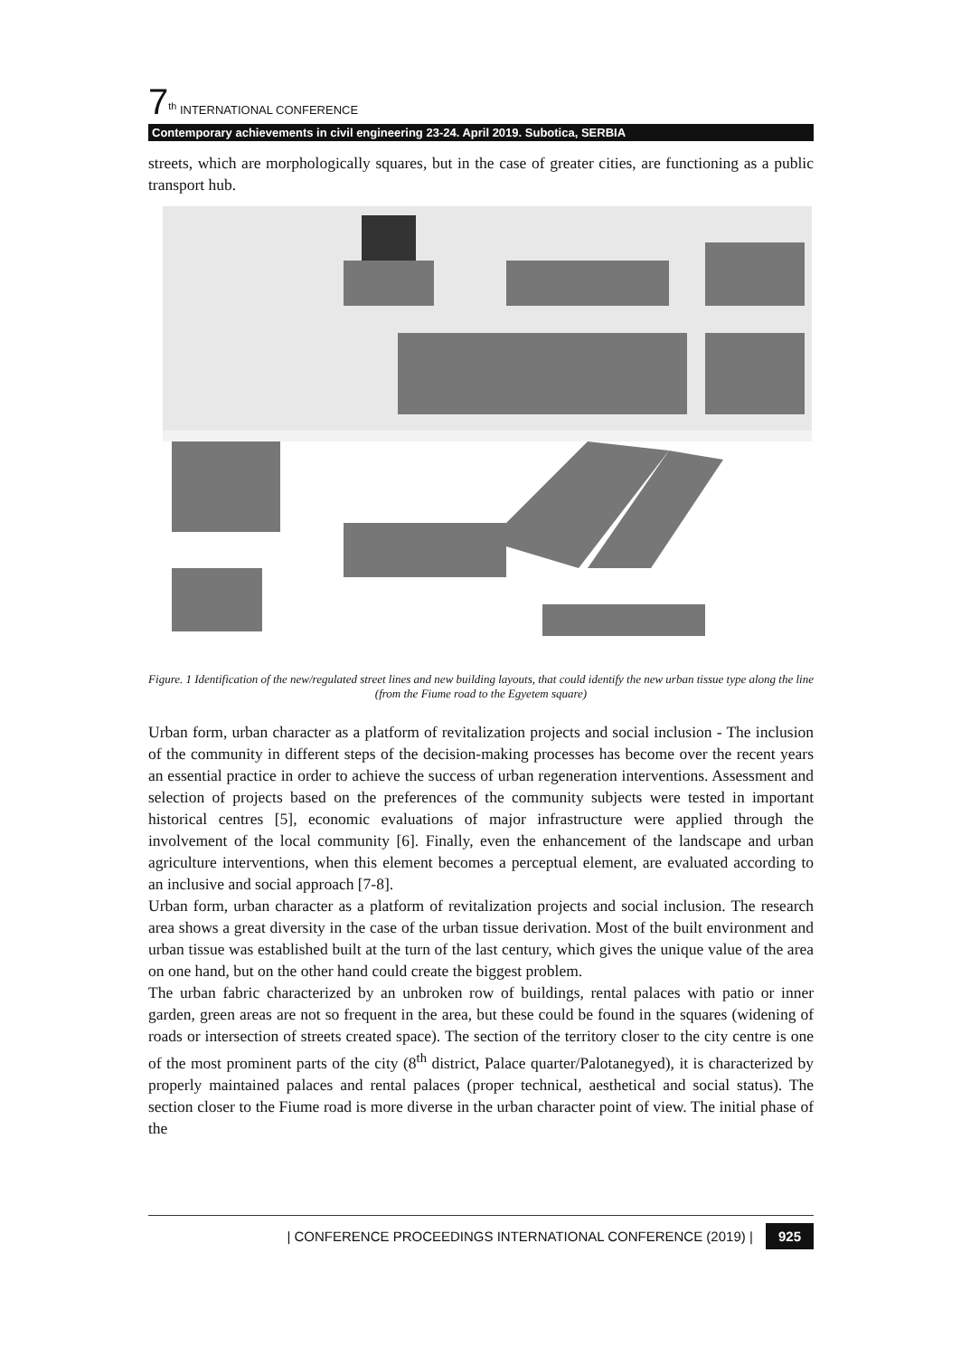7<sup>th</sup> INTERNATIONAL CONFERENCE
Contemporary achievements in civil engineering 23-24. April 2019. Subotica, SERBIA
streets, which are morphologically squares, but in the case of greater cities, are functioning as a public transport hub.
Figure. 1 Identification of the new/regulated street lines and new building layouts, that could identify the new urban tissue type along the line (from the Fiume road to the Egyetem square)
Urban form, urban character as a platform of revitalization projects and social inclusion - The inclusion of the community in different steps of the decision-making processes has become over the recent years an essential practice in order to achieve the success of urban regeneration interventions. Assessment and selection of projects based on the preferences of the community subjects were tested in important historical centres [5], economic evaluations of major infrastructure were applied through the involvement of the local community [6]. Finally, even the enhancement of the landscape and urban agriculture interventions, when this element becomes a perceptual element, are evaluated according to an inclusive and social approach [7-8].
Urban form, urban character as a platform of revitalization projects and social inclusion. The research area shows a great diversity in the case of the urban tissue derivation. Most of the built environment and urban tissue was established built at the turn of the last century, which gives the unique value of the area on one hand, but on the other hand could create the biggest problem.
The urban fabric characterized by an unbroken row of buildings, rental palaces with patio or inner garden, green areas are not so frequent in the area, but these could be found in the squares (widening of roads or intersection of streets created space). The section of the territory closer to the city centre is one of the most prominent parts of the city (8<sup>th</sup> district, Palace quarter/Palotanegyed), it is characterized by properly maintained palaces and rental palaces (proper technical, aesthetical and social status). The section closer to the Fiume road is more diverse in the urban character point of view. The initial phase of the
| CONFERENCE PROCEEDINGS INTERNATIONAL CONFERENCE (2019) | 925